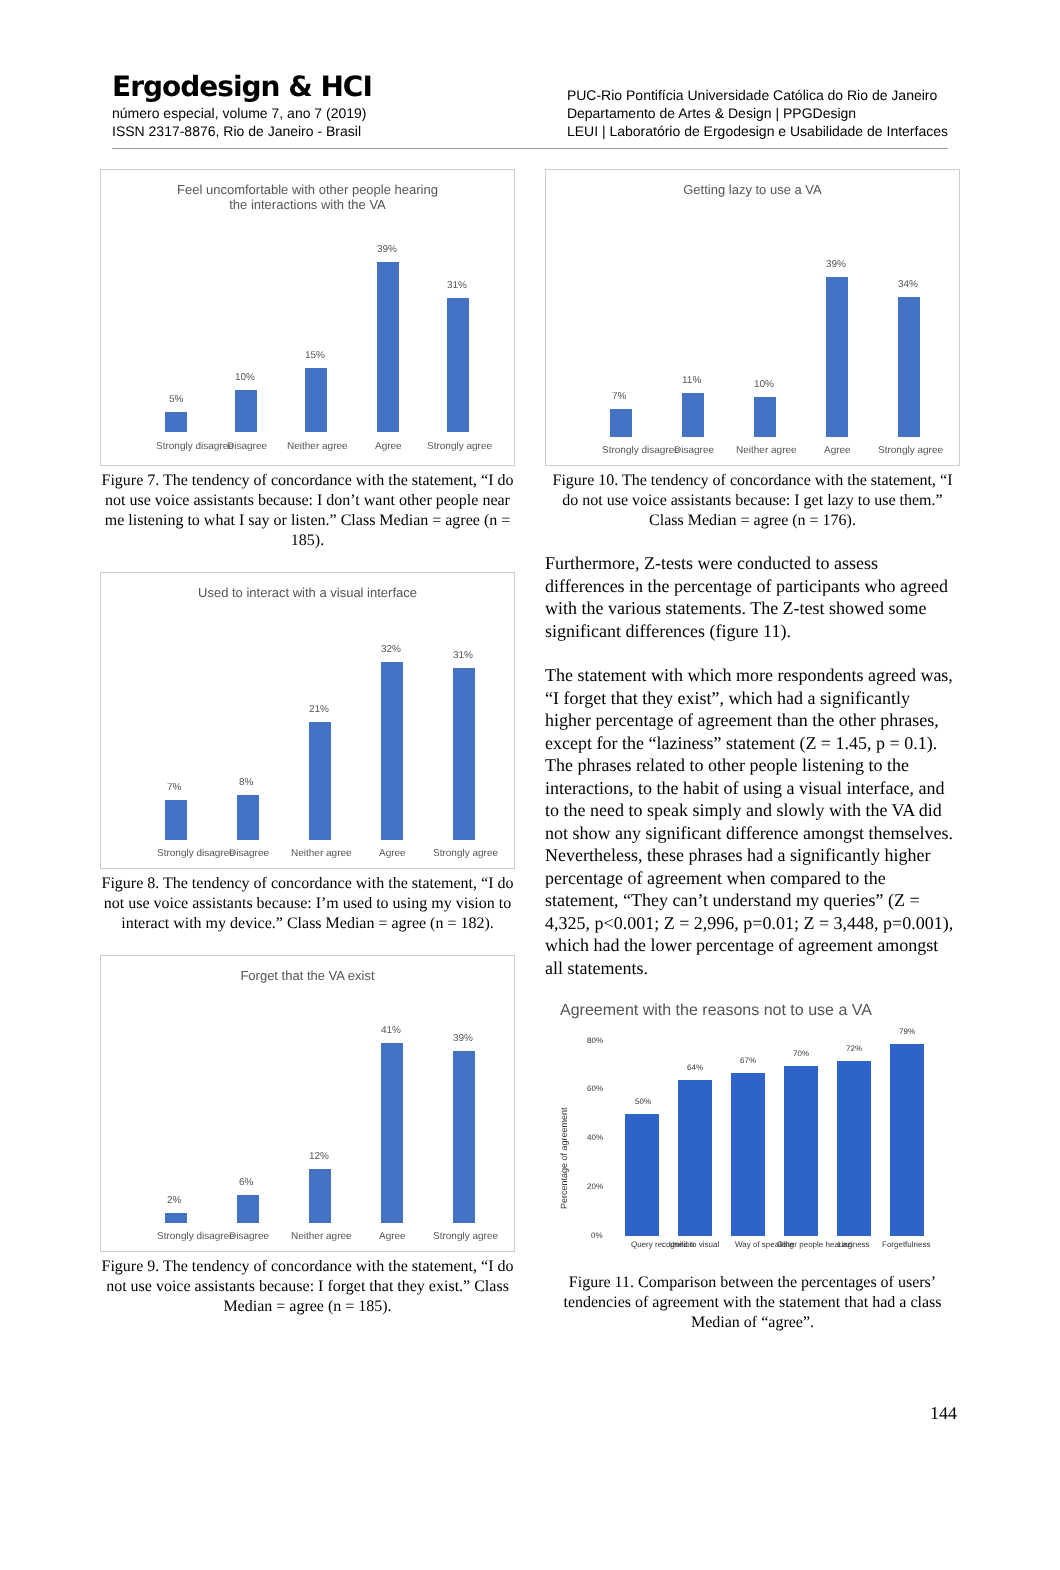Ergodesign & HCI
número especial, volume 7, ano 7 (2019)
ISSN 2317-8876, Rio de Janeiro - Brasil
PUC-Rio Pontifícia Universidade Católica do Rio de Janeiro
Departamento de Artes & Design | PPGDesign
LEUI | Laboratório de Ergodesign e Usabilidade de Interfaces
Feel uncomfortable with other people hearing
the interactions with the VA
5%
10%
15%
39%
31%
Strongly disagree
Disagree
Neither agree
Agree
Strongly agree
Figure 7. The tendency of concordance with the statement, “I do not use voice assistants because: I don’t want other people near me listening to what I say or listen.” Class Median = agree (n = 185).
Used to interact with a visual interface
7%
8%
21%
32%
31%
Strongly disagree
Disagree
Neither agree
Agree
Strongly agree
Figure 8. The tendency of concordance with the statement, “I do not use voice assistants because: I’m used to using my vision to interact with my device.” Class Median = agree (n = 182).
Forget that the VA exist
2%
6%
12%
41%
39%
Strongly disagree
Disagree
Neither agree
Agree
Strongly agree
Figure 9. The tendency of concordance with the statement, “I do not use voice assistants because: I forget that they exist.” Class Median = agree (n = 185).
Getting lazy to use a VA
7%
11%
10%
39%
34%
Strongly disagree
Disagree
Neither agree
Agree
Strongly agree
Figure 10. The tendency of concordance with the statement, “I do not use voice assistants because: I get lazy to use them.” Class Median = agree (n = 176).
Furthermore, Z-tests were conducted to assess differences in the percentage of participants who agreed with the various statements. The Z-test showed some significant differences (figure 11).
The statement with which more respondents agreed was, “I forget that they exist”, which had a significantly higher percentage of agreement than the other phrases, except for the “laziness” statement (Z = 1.45, p = 0.1). The phrases related to other people listening to the interactions, to the habit of using a visual interface, and to the need to speak simply and slowly with the VA did not show any significant difference amongst themselves. Nevertheless, these phrases had a significantly higher percentage of agreement when compared to the statement, “They can’t understand my queries” (Z = 4,325, p<0.001; Z = 2,996, p=0.01; Z = 3,448, p=0.001), which had the lower percentage of agreement amongst all statements.
Agreement with the reasons not to use a VA
50%
64%
67%
70%
72%
79%
80%
60%
40%
20%
0%
Query recognition
Used to visual
Way of speaking
Other people hearing
Laziness
Forgetfulness
Percentage of agreement
Figure 11. Comparison between the percentages of users’ tendencies of agreement with the statement that had a class Median of “agree”.
144